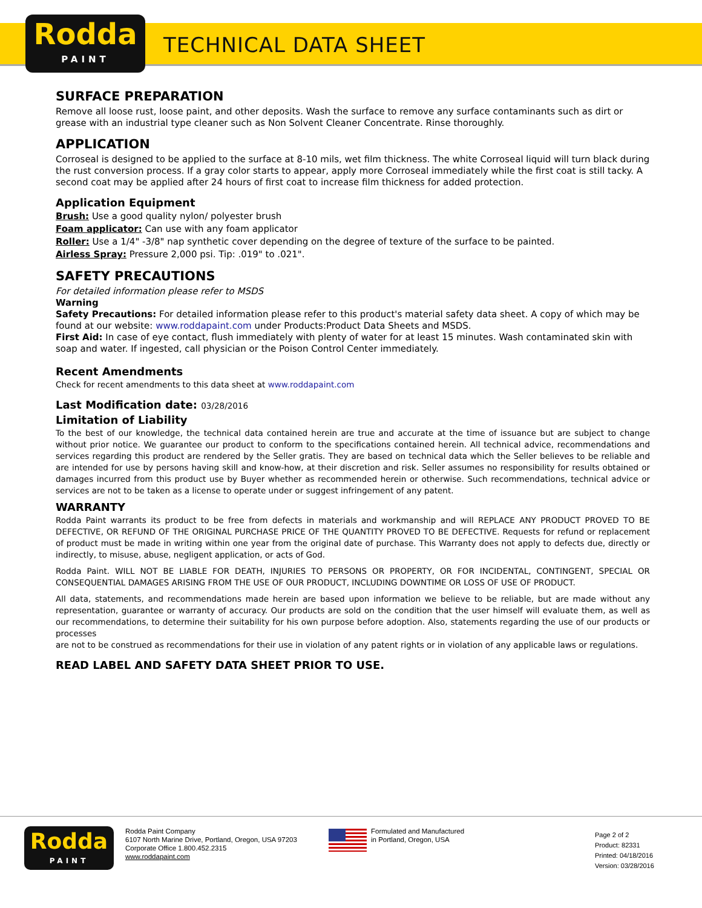Rodda
PAINT
TECHNICAL DATA SHEET
SURFACE PREPARATION
Remove all loose rust, loose paint, and other deposits. Wash the surface to remove any surface contaminants such as dirt or grease with an industrial type cleaner such as Non Solvent Cleaner Concentrate. Rinse thoroughly.
APPLICATION
Corroseal is designed to be applied to the surface at 8-10 mils, wet film thickness. The white Corroseal liquid will turn black during the rust conversion process. If a gray color starts to appear, apply more Corroseal immediately while the first coat is still tacky. A second coat may be applied after 24 hours of first coat to increase film thickness for added protection.
Application Equipment
Brush: Use a good quality nylon/ polyester brush
Foam applicator: Can use with any foam applicator
Roller: Use a 1/4" -3/8" nap synthetic cover depending on the degree of texture of the surface to be painted.
Airless Spray: Pressure 2,000 psi. Tip: .019" to .021".
SAFETY PRECAUTIONS
For detailed information please refer to MSDS
Warning
Safety Precautions: For detailed information please refer to this product's material safety data sheet. A copy of which may be found at our website: www.roddapaint.com under Products:Product Data Sheets and MSDS.
First Aid: In case of eye contact, flush immediately with plenty of water for at least 15 minutes. Wash contaminated skin with soap and water. If ingested, call physician or the Poison Control Center immediately.
Recent Amendments
Check for recent amendments to this data sheet at www.roddapaint.com
Last Modification date: 03/28/2016
Limitation of Liability
To the best of our knowledge, the technical data contained herein are true and accurate at the time of issuance but are subject to change without prior notice. We guarantee our product to conform to the specifications contained herein. All technical advice, recommendations and services regarding this product are rendered by the Seller gratis. They are based on technical data which the Seller believes to be reliable and are intended for use by persons having skill and know-how, at their discretion and risk. Seller assumes no responsibility for results obtained or damages incurred from this product use by Buyer whether as recommended herein or otherwise. Such recommendations, technical advice or services are not to be taken as a license to operate under or suggest infringement of any patent.
WARRANTY
Rodda Paint warrants its product to be free from defects in materials and workmanship and will REPLACE ANY PRODUCT PROVED TO BE DEFECTIVE, OR REFUND OF THE ORIGINAL PURCHASE PRICE OF THE QUANTITY PROVED TO BE DEFECTIVE. Requests for refund or replacement of product must be made in writing within one year from the original date of purchase. This Warranty does not apply to defects due, directly or indirectly, to misuse, abuse, negligent application, or acts of God.
Rodda Paint. WILL NOT BE LIABLE FOR DEATH, INJURIES TO PERSONS OR PROPERTY, OR FOR INCIDENTAL, CONTINGENT, SPECIAL OR CONSEQUENTIAL DAMAGES ARISING FROM THE USE OF OUR PRODUCT, INCLUDING DOWNTIME OR LOSS OF USE OF PRODUCT.
All data, statements, and recommendations made herein are based upon information we believe to be reliable, but are made without any representation, guarantee or warranty of accuracy. Our products are sold on the condition that the user himself will evaluate them, as well as our recommendations, to determine their suitability for his own purpose before adoption. Also, statements regarding the use of our products or processes
are not to be construed as recommendations for their use in violation of any patent rights or in violation of any applicable laws or regulations.
READ LABEL AND SAFETY DATA SHEET PRIOR TO USE.
Rodda
PAINT
Rodda Paint Company
6107 North Marine Drive, Portland, Oregon, USA 97203
Corporate Office 1.800.452.2315
www.roddapaint.com
Formulated and Manufactured
in Portland, Oregon, USA
Page 2 of 2
Product: 82331
Printed: 04/18/2016
Version: 03/28/2016